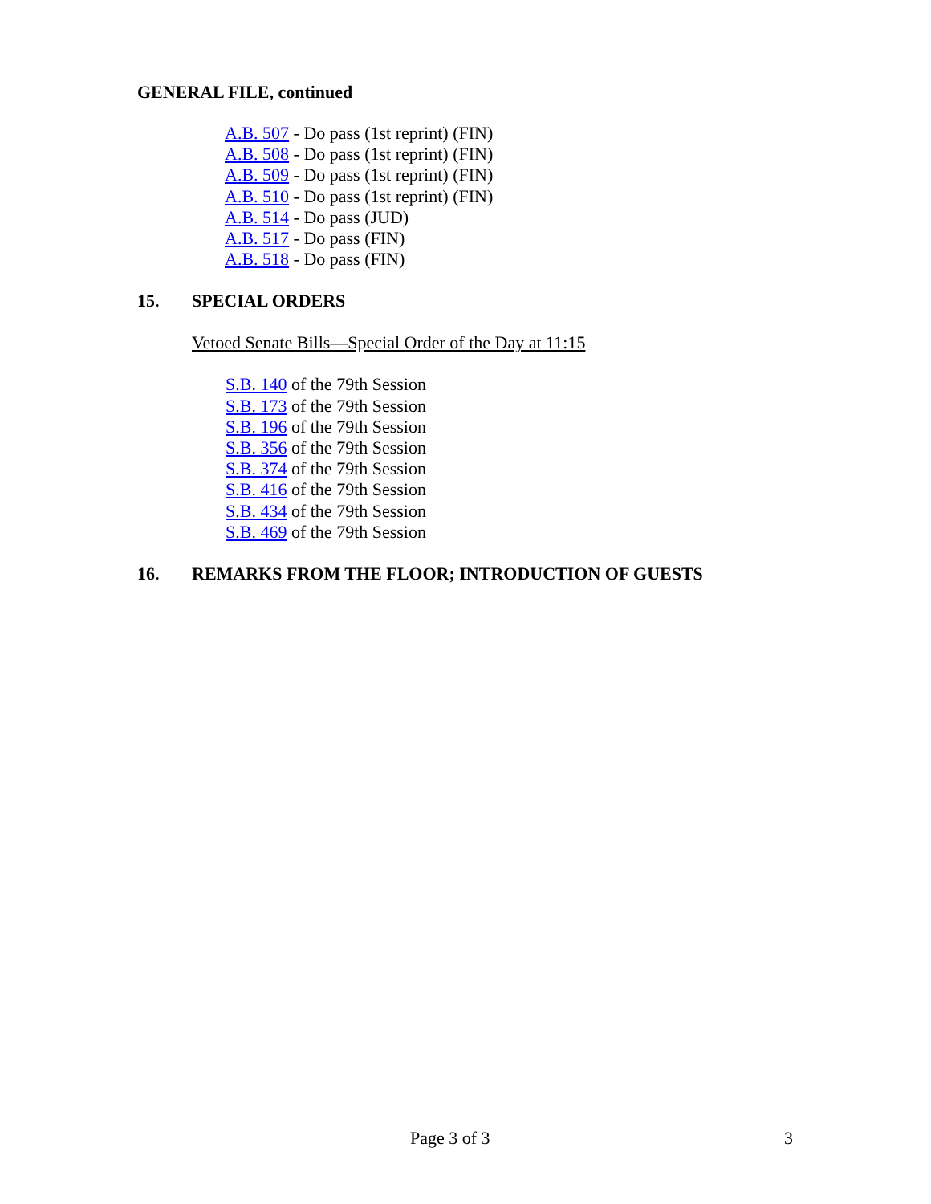GENERAL FILE, continued
A.B. 507 - Do pass (1st reprint) (FIN)
A.B. 508 - Do pass (1st reprint) (FIN)
A.B. 509 - Do pass (1st reprint) (FIN)
A.B. 510 - Do pass (1st reprint) (FIN)
A.B. 514 - Do pass (JUD)
A.B. 517 - Do pass (FIN)
A.B. 518 - Do pass (FIN)
15. SPECIAL ORDERS
Vetoed Senate Bills—Special Order of the Day at 11:15
S.B. 140 of the 79th Session
S.B. 173 of the 79th Session
S.B. 196 of the 79th Session
S.B. 356 of the 79th Session
S.B. 374 of the 79th Session
S.B. 416 of the 79th Session
S.B. 434 of the 79th Session
S.B. 469 of the 79th Session
16. REMARKS FROM THE FLOOR; INTRODUCTION OF GUESTS
Page 3 of 3 3